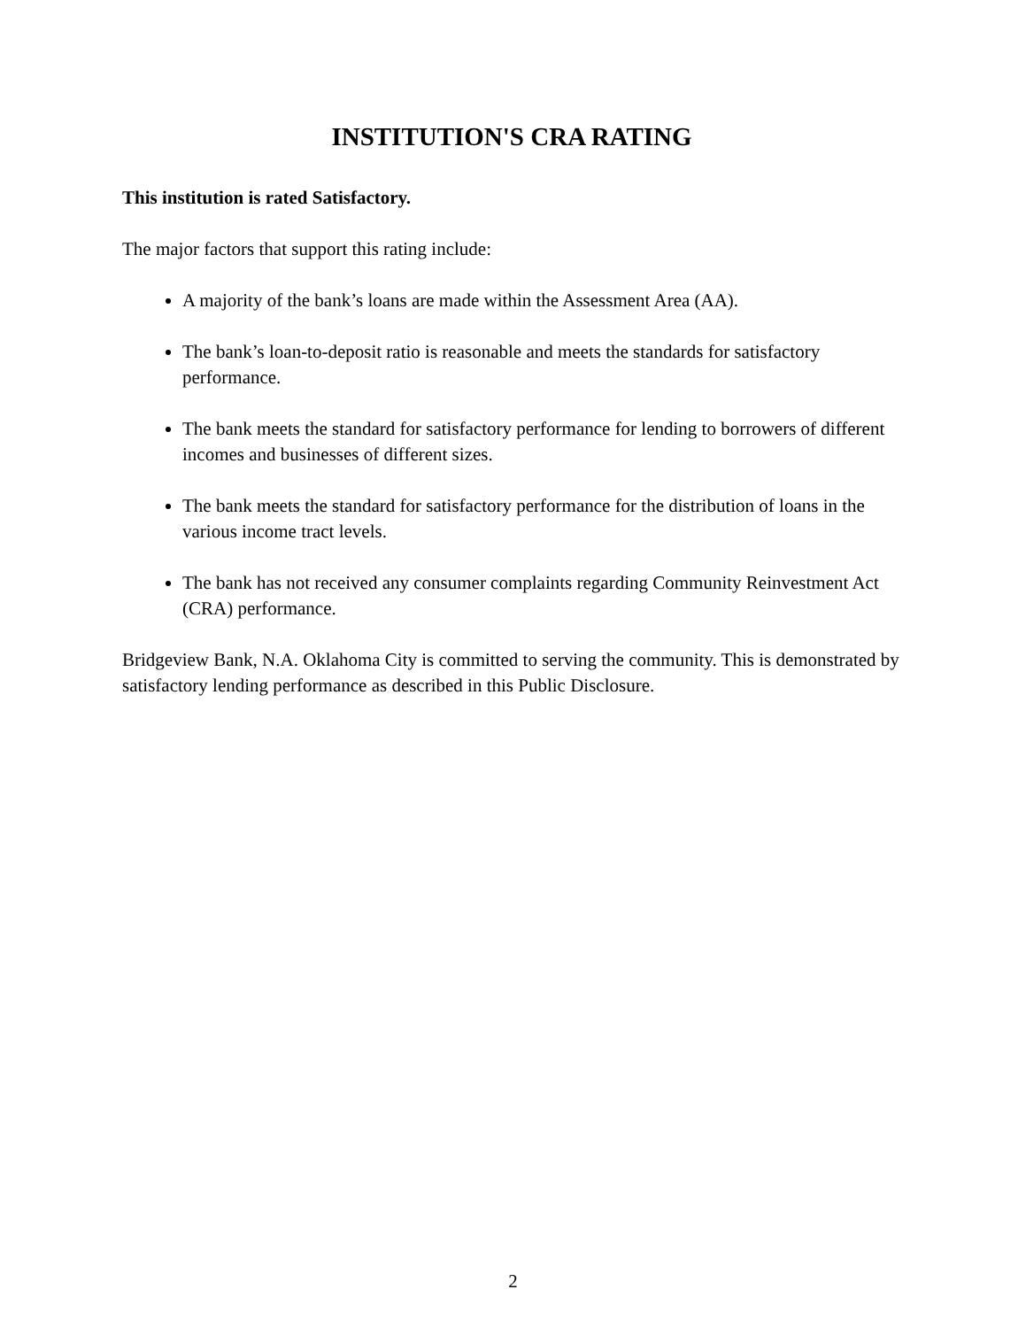INSTITUTION'S CRA RATING
This institution is rated Satisfactory.
The major factors that support this rating include:
A majority of the bank’s loans are made within the Assessment Area (AA).
The bank’s loan-to-deposit ratio is reasonable and meets the standards for satisfactory performance.
The bank meets the standard for satisfactory performance for lending to borrowers of different incomes and businesses of different sizes.
The bank meets the standard for satisfactory performance for the distribution of loans in the various income tract levels.
The bank has not received any consumer complaints regarding Community Reinvestment Act (CRA) performance.
Bridgeview Bank, N.A. Oklahoma City is committed to serving the community. This is demonstrated by satisfactory lending performance as described in this Public Disclosure.
2